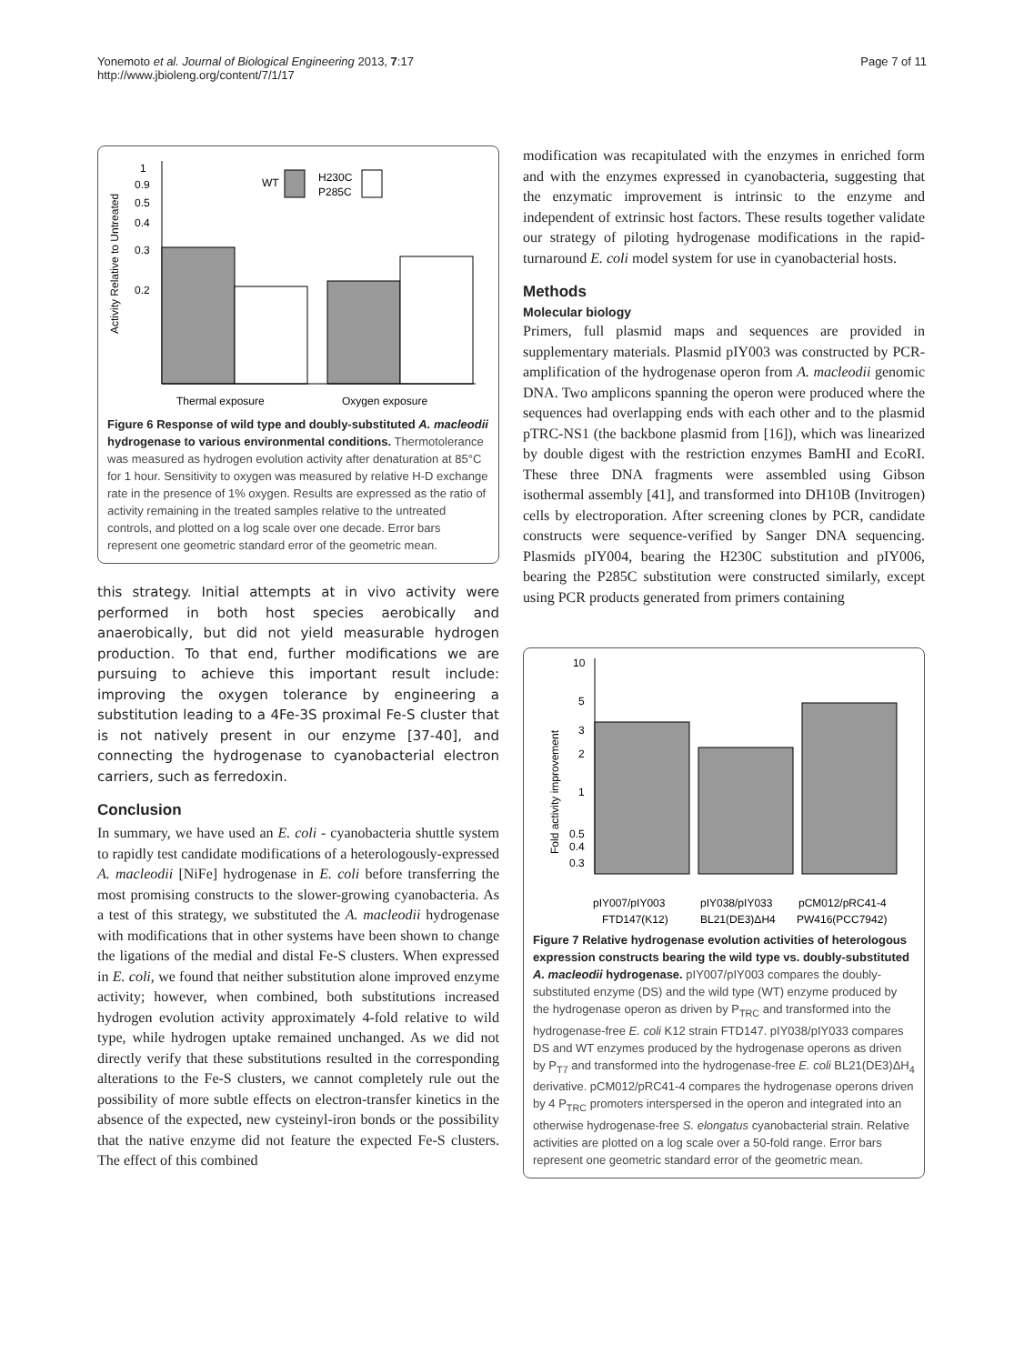Yonemoto et al. Journal of Biological Engineering 2013, 7:17
http://www.jbioleng.org/content/7/1/17
Page 7 of 11
Activity Relative to Untreated
1
0.9
0.5
0.4
0.3
0.2
WT
H230C
P285C
Thermal exposure
Oxygen exposure
Figure 6 Response of wild type and doubly-substituted A. macleodii hydrogenase to various environmental conditions. Thermotolerance was measured as hydrogen evolution activity after denaturation at 85°C for 1 hour. Sensitivity to oxygen was measured by relative H-D exchange rate in the presence of 1% oxygen. Results are expressed as the ratio of activity remaining in the treated samples relative to the untreated controls, and plotted on a log scale over one decade. Error bars represent one geometric standard error of the geometric mean.
this strategy. Initial attempts at in vivo activity were performed in both host species aerobically and anaerobically, but did not yield measurable hydrogen production. To that end, further modifications we are pursuing to achieve this important result include: improving the oxygen tolerance by engineering a substitution leading to a 4Fe-3S proximal Fe-S cluster that is not natively present in our enzyme [37-40], and connecting the hydrogenase to cyanobacterial electron carriers, such as ferredoxin.
Conclusion
In summary, we have used an E. coli - cyanobacteria shuttle system to rapidly test candidate modifications of a heterologously-expressed A. macleodii [NiFe] hydrogenase in E. coli before transferring the most promising constructs to the slower-growing cyanobacteria. As a test of this strategy, we substituted the A. macleodii hydrogenase with modifications that in other systems have been shown to change the ligations of the medial and distal Fe-S clusters. When expressed in E. coli, we found that neither substitution alone improved enzyme activity; however, when combined, both substitutions increased hydrogen evolution activity approximately 4-fold relative to wild type, while hydrogen uptake remained unchanged. As we did not directly verify that these substitutions resulted in the corresponding alterations to the Fe-S clusters, we cannot completely rule out the possibility of more subtle effects on electron-transfer kinetics in the absence of the expected, new cysteinyl-iron bonds or the possibility that the native enzyme did not feature the expected Fe-S clusters. The effect of this combined
modification was recapitulated with the enzymes in enriched form and with the enzymes expressed in cyanobacteria, suggesting that the enzymatic improvement is intrinsic to the enzyme and independent of extrinsic host factors. These results together validate our strategy of piloting hydrogenase modifications in the rapid-turnaround E. coli model system for use in cyanobacterial hosts.
Methods
Molecular biology
Primers, full plasmid maps and sequences are provided in supplementary materials. Plasmid pIY003 was constructed by PCR-amplification of the hydrogenase operon from A. macleodii genomic DNA. Two amplicons spanning the operon were produced where the sequences had overlapping ends with each other and to the plasmid pTRC-NS1 (the backbone plasmid from [16]), which was linearized by double digest with the restriction enzymes BamHI and EcoRI. These three DNA fragments were assembled using Gibson isothermal assembly [41], and transformed into DH10B (Invitrogen) cells by electroporation. After screening clones by PCR, candidate constructs were sequence-verified by Sanger DNA sequencing. Plasmids pIY004, bearing the H230C substitution and pIY006, bearing the P285C substitution were constructed similarly, except using PCR products generated from primers containing
Fold activity improvement
10
5
3
2
1
0.5
0.4
0.3
pIY007/pIY003
pIY038/pIY033
pCM012/pRC41-4
FTD147(K12)
BL21(DE3)ΔH4
PW416(PCC7942)
Figure 7 Relative hydrogenase evolution activities of heterologous expression constructs bearing the wild type vs. doubly-substituted A. macleodii hydrogenase. pIY007/pIY003 compares the doubly-substituted enzyme (DS) and the wild type (WT) enzyme produced by the hydrogenase operon as driven by P<sub>TRC</sub> and transformed into the hydrogenase-free E. coli K12 strain FTD147. pIY038/pIY033 compares DS and WT enzymes produced by the hydrogenase operons as driven by P<sub>T7</sub> and transformed into the hydrogenase-free E. coli BL21(DE3)ΔH<sub>4</sub> derivative. pCM012/pRC41-4 compares the hydrogenase operons driven by 4 P<sub>TRC</sub> promoters interspersed in the operon and integrated into an otherwise hydrogenase-free S. elongatus cyanobacterial strain. Relative activities are plotted on a log scale over a 50-fold range. Error bars represent one geometric standard error of the geometric mean.